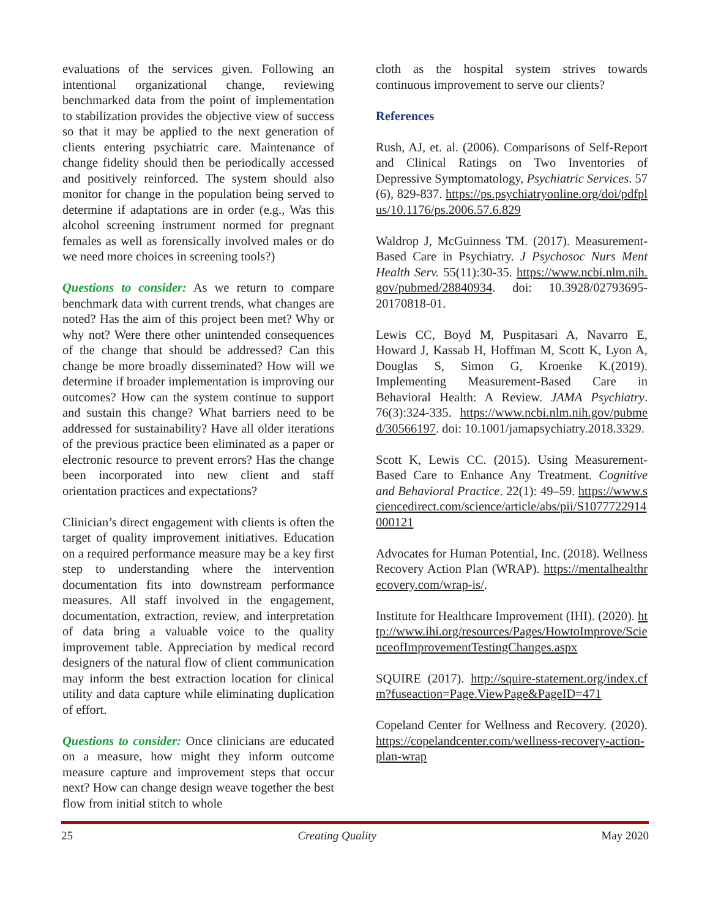evaluations of the services given. Following an intentional organizational change, reviewing benchmarked data from the point of implementation to stabilization provides the objective view of success so that it may be applied to the next generation of clients entering psychiatric care. Maintenance of change fidelity should then be periodically accessed and positively reinforced. The system should also monitor for change in the population being served to determine if adaptations are in order (e.g., Was this alcohol screening instrument normed for pregnant females as well as forensically involved males or do we need more choices in screening tools?)
Questions to consider: As we return to compare benchmark data with current trends, what changes are noted? Has the aim of this project been met? Why or why not? Were there other unintended consequences of the change that should be addressed? Can this change be more broadly disseminated? How will we determine if broader implementation is improving our outcomes? How can the system continue to support and sustain this change? What barriers need to be addressed for sustainability? Have all older iterations of the previous practice been eliminated as a paper or electronic resource to prevent errors? Has the change been incorporated into new client and staff orientation practices and expectations?
Clinician’s direct engagement with clients is often the target of quality improvement initiatives. Education on a required performance measure may be a key first step to understanding where the intervention documentation fits into downstream performance measures. All staff involved in the engagement, documentation, extraction, review, and interpretation of data bring a valuable voice to the quality improvement table. Appreciation by medical record designers of the natural flow of client communication may inform the best extraction location for clinical utility and data capture while eliminating duplication of effort.
Questions to consider: Once clinicians are educated on a measure, how might they inform outcome measure capture and improvement steps that occur next? How can change design weave together the best flow from initial stitch to whole
cloth as the hospital system strives towards continuous improvement to serve our clients?
References
Rush, AJ, et. al. (2006). Comparisons of Self-Report and Clinical Ratings on Two Inventories of Depressive Symptomatology, Psychiatric Services. 57 (6), 829-837. https://ps.psychiatryonline.org/doi/pdfplus/10.1176/ps.2006.57.6.829
Waldrop J, McGuinness TM. (2017). Measurement-Based Care in Psychiatry. J Psychosoc Nurs Ment Health Serv. 55(11):30-35. https://www.ncbi.nlm.nih.gov/pubmed/28840934. doi: 10.3928/02793695-20170818-01.
Lewis CC, Boyd M, Puspitasari A, Navarro E, Howard J, Kassab H, Hoffman M, Scott K, Lyon A, Douglas S, Simon G, Kroenke K.(2019). Implementing Measurement-Based Care in Behavioral Health: A Review. JAMA Psychiatry. 76(3):324-335. https://www.ncbi.nlm.nih.gov/pubmed/30566197. doi: 10.1001/jamapsychiatry.2018.3329.
Scott K, Lewis CC. (2015). Using Measurement-Based Care to Enhance Any Treatment. Cognitive and Behavioral Practice. 22(1): 49–59. https://www.sciencedirect.com/science/article/abs/pii/S1077722914000121
Advocates for Human Potential, Inc. (2018). Wellness Recovery Action Plan (WRAP). https://mentalhealthrecovery.com/wrap-is/.
Institute for Healthcare Improvement (IHI). (2020). http://www.ihi.org/resources/Pages/HowtoImprove/ScienceofImprovementTestingChanges.aspx
SQUIRE (2017). http://squire-statement.org/index.cfm?fuseaction=Page.ViewPage&PageID=471
Copeland Center for Wellness and Recovery. (2020). https://copelandcenter.com/wellness-recovery-action-plan-wrap
25 Creating Quality May 2020